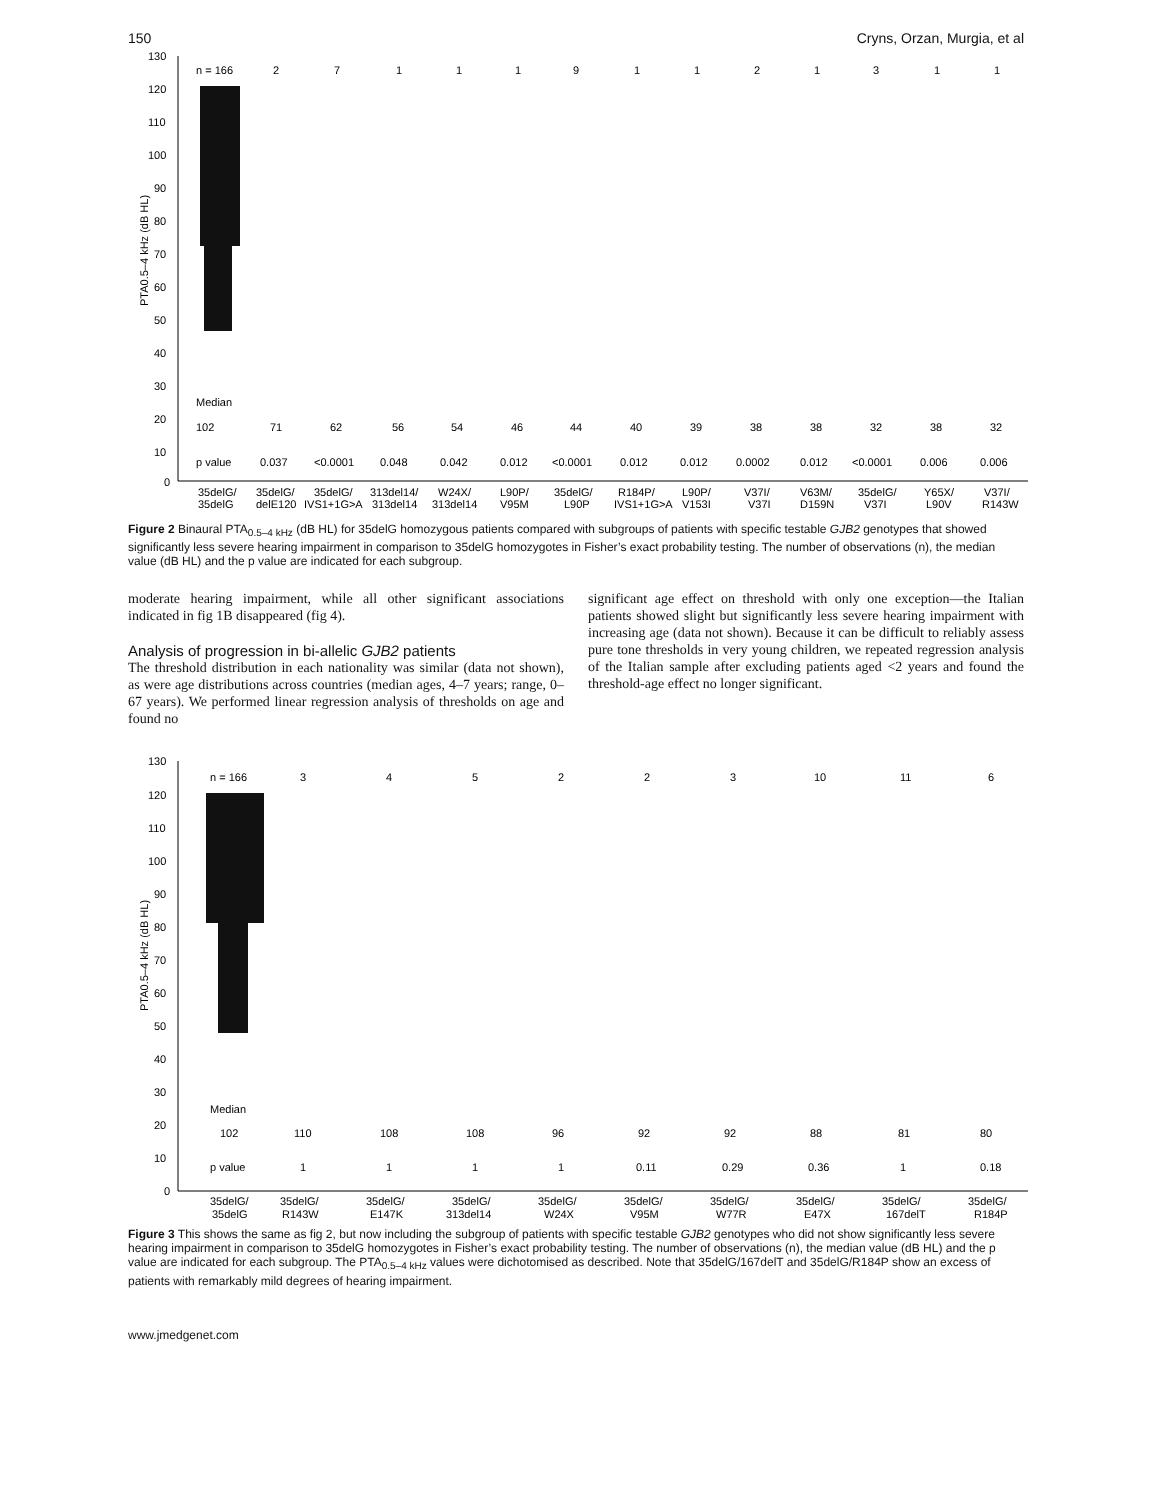150 Cryns, Orzan, Murgia, et al
130
120
110
100
90
80
70
60
50
40
30
20
10
0
PTA0.5–4 kHz (dB HL)
n = 166
2
7
1
1
1
9
1
1
2
1
3
1
1
Median
102
71
62
56
54
46
44
40
39
38
38
32
38
32
p value
0.037
<0.0001
0.048
0.042
0.012
<0.0001
0.012
0.012
0.0002
0.012
<0.0001
0.006
0.006
35delG/
35delG/
35delG/
313del14/
W24X/
L90P/
35delG/
R184P/
L90P/
V37I/
V63M/
35delG/
Y65X/
V37I/
35delG
delE120
IVS1+1G>A
313del14
313del14
V95M
L90P
IVS1+1G>A
V153I
V37I
D159N
V37I
L90V
R143W
Figure 2 Binaural PTA<sub>0.5–4 kHz</sub> (dB HL) for 35delG homozygous patients compared with subgroups of patients with specific testable GJB2 genotypes that showed significantly less severe hearing impairment in comparison to 35delG homozygotes in Fisher’s exact probability testing. The number of observations (n), the median value (dB HL) and the p value are indicated for each subgroup.
moderate hearing impairment, while all other significant associations indicated in fig 1B disappeared (fig 4).
Analysis of progression in bi-allelic GJB2 patients
The threshold distribution in each nationality was similar (data not shown), as were age distributions across countries (median ages, 4–7 years; range, 0–67 years). We performed linear regression analysis of thresholds on age and found no
significant age effect on threshold with only one exception—the Italian patients showed slight but significantly less severe hearing impairment with increasing age (data not shown). Because it can be difficult to reliably assess pure tone thresholds in very young children, we repeated regression analysis of the Italian sample after excluding patients aged <2 years and found the threshold-age effect no longer significant.
130
120
110
100
90
80
70
60
50
40
30
20
10
0
PTA0.5–4 kHz (dB HL)
n = 166
3
4
5
2
2
3
10
11
6
Median
102
110
108
108
96
92
92
88
81
80
p value
1
1
1
1
0.11
0.29
0.36
1
0.18
35delG/
35delG/
35delG/
35delG/
35delG/
35delG/
35delG/
35delG/
35delG/
35delG/
35delG
R143W
E147K
313del14
W24X
V95M
W77R
E47X
167delT
R184P
Figure 3 This shows the same as fig 2, but now including the subgroup of patients with specific testable GJB2 genotypes who did not show significantly less severe hearing impairment in comparison to 35delG homozygotes in Fisher’s exact probability testing. The number of observations (n), the median value (dB HL) and the p value are indicated for each subgroup. The PTA<sub>0.5–4 kHz</sub> values were dichotomised as described. Note that 35delG/167delT and 35delG/R184P show an excess of patients with remarkably mild degrees of hearing impairment.
www.jmedgenet.com